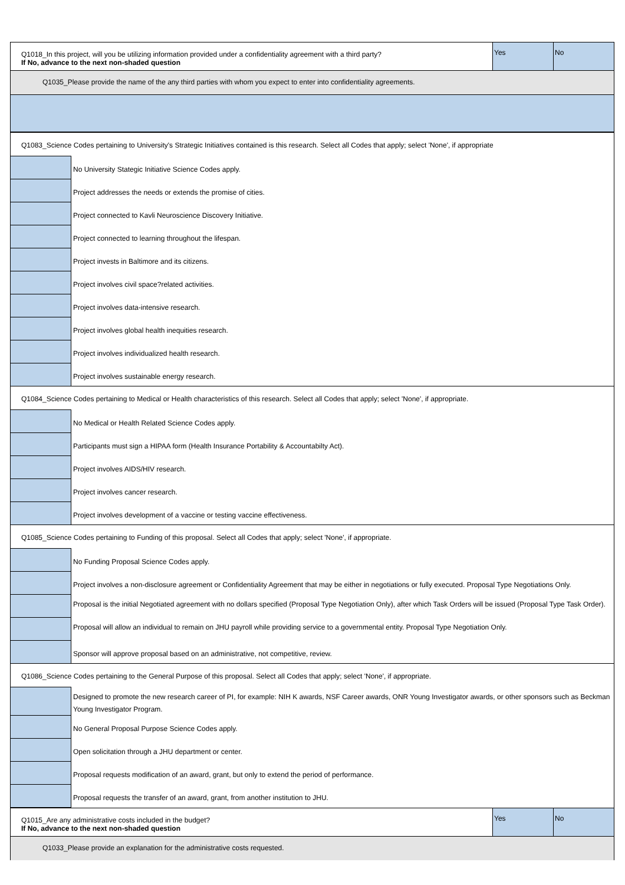| Q1018_In this project, will you be utilizing information provided under a confidentiality agreement with a third party? If No, advance to the next non-shaded question | Yes | No |
| Q1035_Please provide the name of the any third parties with whom you expect to enter into confidentiality agreements. |
| Q1083_Science Codes pertaining to University's Strategic Initiatives contained is this research. Select all Codes that apply; select 'None', if appropriate | |
| | No University Stategic Initiative Science Codes apply. |
| | Project addresses the needs or extends the promise of cities. |
| | Project connected to Kavli Neuroscience Discovery Initiative. |
| | Project connected to learning throughout the lifespan. |
| | Project invests in Baltimore and its citizens. |
| | Project involves civil space?related activities. |
| | Project involves data-intensive research. |
| | Project involves global health inequities research. |
| | Project involves individualized health research. |
| | Project involves sustainable energy research. |
| Q1084_Science Codes pertaining to Medical or Health characteristics of this research. Select all Codes that apply; select 'None', if appropriate. | |
| | No Medical or Health Related Science Codes apply. |
| | Participants must sign a HIPAA form (Health Insurance Portability & Accountabilty Act). |
| | Project involves AIDS/HIV research. |
| | Project involves cancer research. |
| | Project involves development of a vaccine or testing vaccine effectiveness. |
| Q1085_Science Codes pertaining to Funding of this proposal. Select all Codes that apply; select 'None', if appropriate. | |
| | No Funding Proposal Science Codes apply. |
| | Project involves a non-disclosure agreement or Confidentiality Agreement that may be either in negotiations or fully executed. Proposal Type Negotiations Only. |
| | Proposal is the initial Negotiated agreement with no dollars specified (Proposal Type Negotiation Only), after which Task Orders will be issued (Proposal Type Task Order). |
| | Proposal will allow an individual to remain on JHU payroll while providing service to a governmental entity. Proposal Type Negotiation Only. |
| | Sponsor will approve proposal based on an administrative, not competitive, review. |
| Q1086_Science Codes pertaining to the General Purpose of this proposal. Select all Codes that apply; select 'None', if appropriate. | |
| | Designed to promote the new research career of PI, for example: NIH K awards, NSF Career awards, ONR Young Investigator awards, or other sponsors such as Beckman Young Investigator Program. |
| | No General Proposal Purpose Science Codes apply. |
| | Open solicitation through a JHU department or center. |
| | Proposal requests modification of an award, grant, but only to extend the period of performance. |
| | Proposal requests the transfer of an award, grant, from another institution to JHU. |
| Q1015_Are any administrative costs included in the budget? If No, advance to the next non-shaded question | Yes | No |
| Q1033_Please provide an explanation for the administrative costs requested. | | |